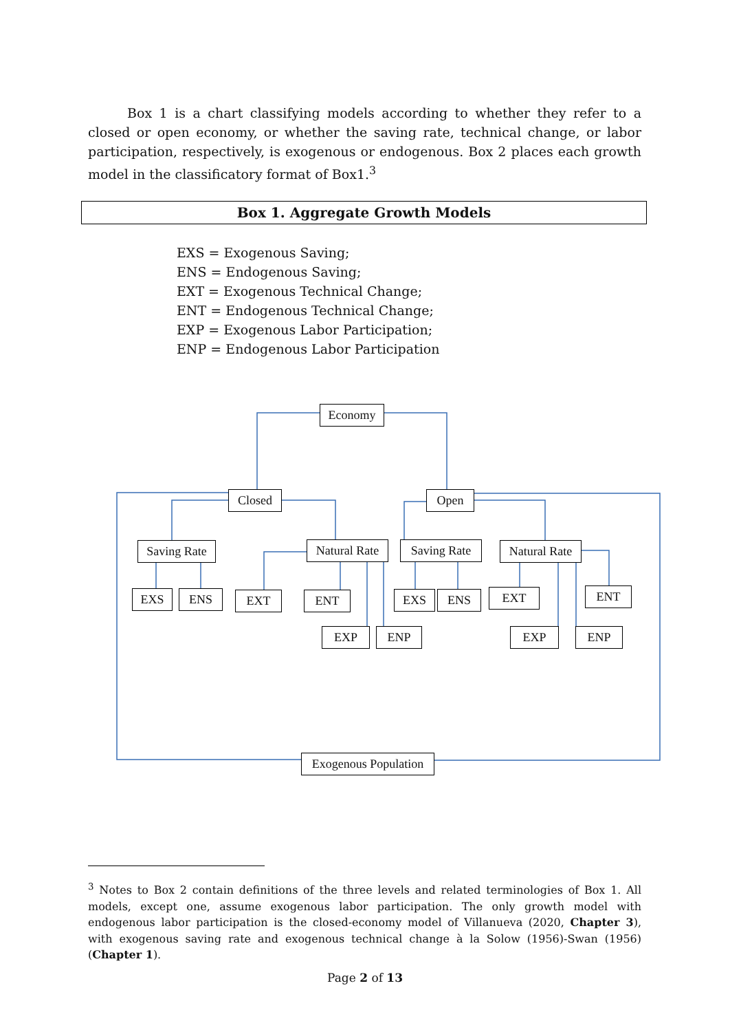Box 1 is a chart classifying models according to whether they refer to a closed or open economy, or whether the saving rate, technical change, or labor participation, respectively, is exogenous or endogenous. Box 2 places each growth model in the classificatory format of Box1.<sup>3</sup>
Box 1. Aggregate Growth Models
EXS = Exogenous Saving;
ENS = Endogenous Saving;
EXT = Exogenous Technical Change;
ENT = Endogenous Technical Change;
EXP = Exogenous Labor Participation;
ENP = Endogenous Labor Participation
Economy
Closed Open
Saving Rate
Natural Rate
Saving Rate
Natural Rate
EXS ENS EXT ENT EXS ENS EXT ENT
EXP ENP EXP ENP
Exogenous Population
<sup>3</sup> Notes to Box 2 contain definitions of the three levels and related terminologies of Box 1. All models, except one, assume exogenous labor participation. The only growth model with endogenous labor participation is the closed-economy model of Villanueva (2020, Chapter 3), with exogenous saving rate and exogenous technical change à la Solow (1956)-Swan (1956) (Chapter 1).
Page 2 of 13